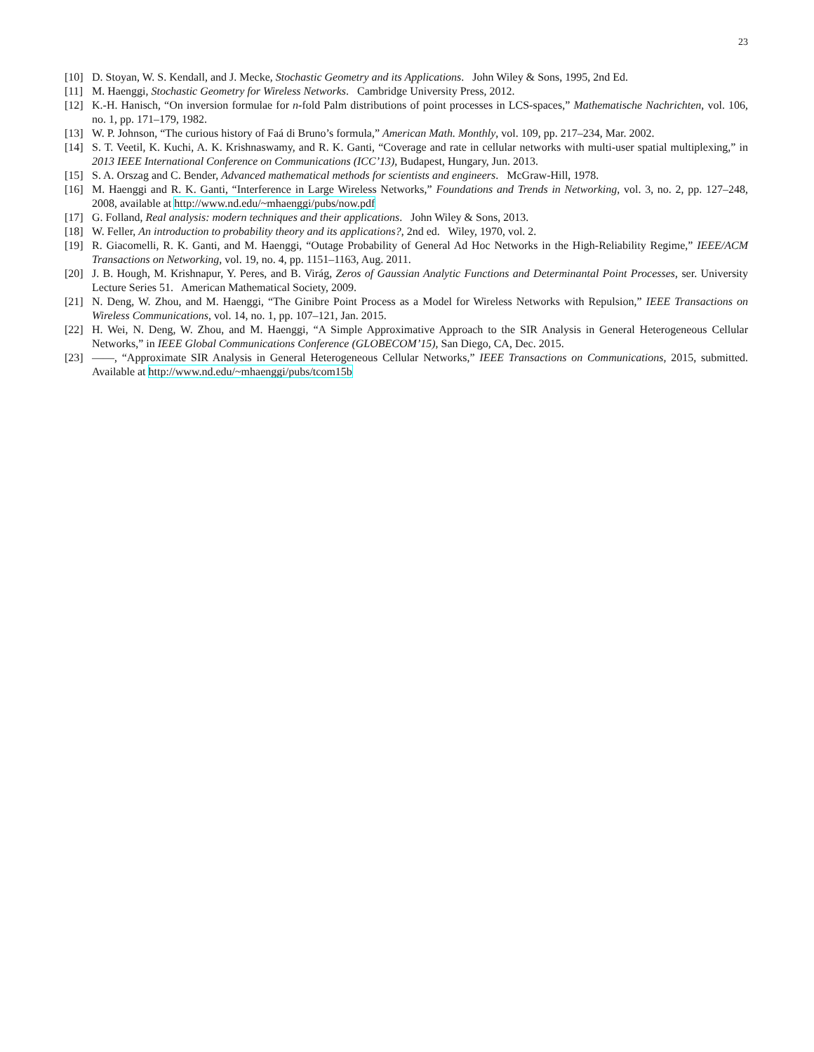23
[10] D. Stoyan, W. S. Kendall, and J. Mecke, Stochastic Geometry and its Applications. John Wiley & Sons, 1995, 2nd Ed.
[11] M. Haenggi, Stochastic Geometry for Wireless Networks. Cambridge University Press, 2012.
[12] K.-H. Hanisch, “On inversion formulae for n-fold Palm distributions of point processes in LCS-spaces,” Mathematische Nachrichten, vol. 106, no. 1, pp. 171–179, 1982.
[13] W. P. Johnson, “The curious history of Faá di Bruno’s formula,” American Math. Monthly, vol. 109, pp. 217–234, Mar. 2002.
[14] S. T. Veetil, K. Kuchi, A. K. Krishnaswamy, and R. K. Ganti, “Coverage and rate in cellular networks with multi-user spatial multiplexing,” in 2013 IEEE International Conference on Communications (ICC’13), Budapest, Hungary, Jun. 2013.
[15] S. A. Orszag and C. Bender, Advanced mathematical methods for scientists and engineers. McGraw-Hill, 1978.
[16] M. Haenggi and R. K. Ganti, “Interference in Large Wireless Networks,” Foundations and Trends in Networking, vol. 3, no. 2, pp. 127–248, 2008, available at http://www.nd.edu/~mhaenggi/pubs/now.pdf
[17] G. Folland, Real analysis: modern techniques and their applications. John Wiley & Sons, 2013.
[18] W. Feller, An introduction to probability theory and its applications?, 2nd ed. Wiley, 1970, vol. 2.
[19] R. Giacomelli, R. K. Ganti, and M. Haenggi, “Outage Probability of General Ad Hoc Networks in the High-Reliability Regime,” IEEE/ACM Transactions on Networking, vol. 19, no. 4, pp. 1151–1163, Aug. 2011.
[20] J. B. Hough, M. Krishnapur, Y. Peres, and B. Virág, Zeros of Gaussian Analytic Functions and Determinantal Point Processes, ser. University Lecture Series 51. American Mathematical Society, 2009.
[21] N. Deng, W. Zhou, and M. Haenggi, “The Ginibre Point Process as a Model for Wireless Networks with Repulsion,” IEEE Transactions on Wireless Communications, vol. 14, no. 1, pp. 107–121, Jan. 2015.
[22] H. Wei, N. Deng, W. Zhou, and M. Haenggi, “A Simple Approximative Approach to the SIR Analysis in General Heterogeneous Cellular Networks,” in IEEE Global Communications Conference (GLOBECOM’15), San Diego, CA, Dec. 2015.
[23] ——, “Approximate SIR Analysis in General Heterogeneous Cellular Networks,” IEEE Transactions on Communications, 2015, submitted. Available at http://www.nd.edu/~mhaenggi/pubs/tcom15b